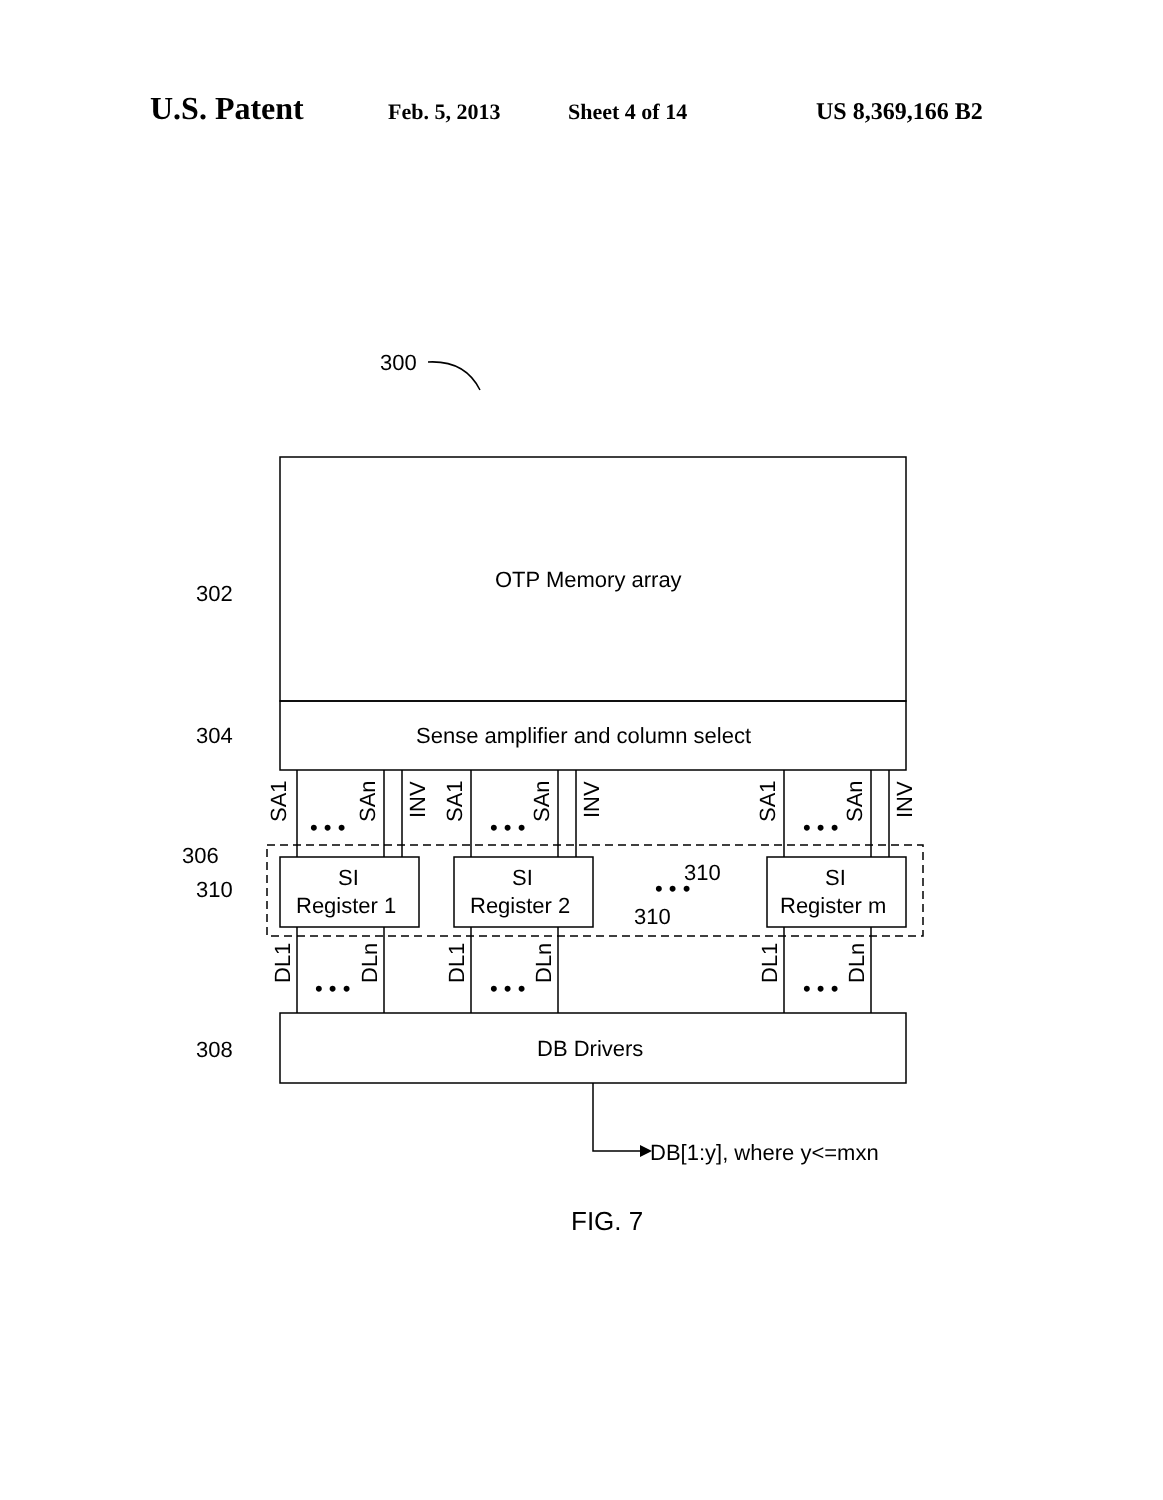U.S. Patent Feb. 5, 2013 Sheet 4 of 14 US 8,369,166 B2
300
OTP Memory array
Sense amplifier and column select
DB Drivers
DB[1:y], where y<=mxn
302
304
306
310
308
310
310
SI
Register 1
SI
Register 2
SI
Register m
• • •
• • •
• • •
• • •
• • •
• • •
• • •
FIG. 7
SA1
SAn
INV
SA1
SAn
INV
SA1
SAn
INV
DL1
DLn
DL1
DLn
DL1
DLn